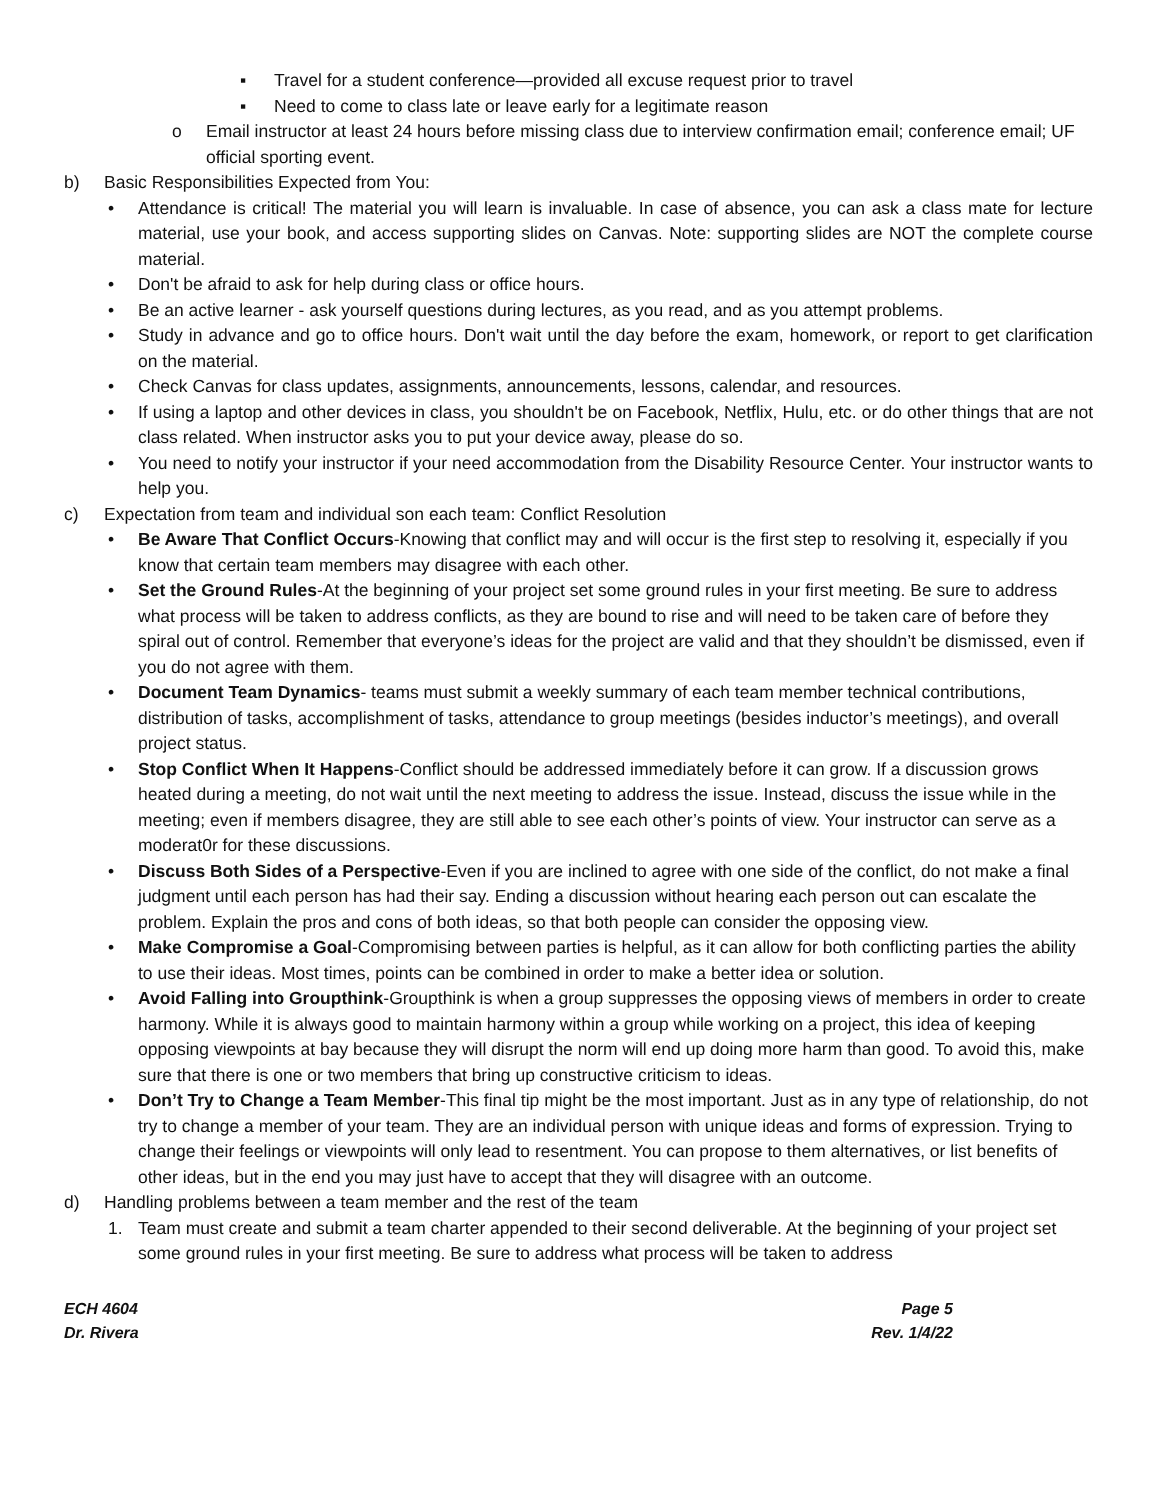▪ Travel for a student conference—provided all excuse request prior to travel
▪ Need to come to class late or leave early for a legitimate reason
o Email instructor at least 24 hours before missing class due to interview confirmation email; conference email; UF official sporting event.
b) Basic Responsibilities Expected from You:
• Attendance is critical! The material you will learn is invaluable. In case of absence, you can ask a class mate for lecture material, use your book, and access supporting slides on Canvas. Note: supporting slides are NOT the complete course material.
• Don't be afraid to ask for help during class or office hours.
• Be an active learner - ask yourself questions during lectures, as you read, and as you attempt problems.
• Study in advance and go to office hours. Don't wait until the day before the exam, homework, or report to get clarification on the material.
• Check Canvas for class updates, assignments, announcements, lessons, calendar, and resources.
• If using a laptop and other devices in class, you shouldn't be on Facebook, Netflix, Hulu, etc. or do other things that are not class related. When instructor asks you to put your device away, please do so.
• You need to notify your instructor if your need accommodation from the Disability Resource Center. Your instructor wants to help you.
c) Expectation from team and individual son each team: Conflict Resolution
• Be Aware That Conflict Occurs-Knowing that conflict may and will occur is the first step to resolving it, especially if you know that certain team members may disagree with each other.
• Set the Ground Rules-At the beginning of your project set some ground rules in your first meeting. Be sure to address what process will be taken to address conflicts, as they are bound to rise and will need to be taken care of before they spiral out of control. Remember that everyone’s ideas for the project are valid and that they shouldn’t be dismissed, even if you do not agree with them.
• Document Team Dynamics- teams must submit a weekly summary of each team member technical contributions, distribution of tasks, accomplishment of tasks, attendance to group meetings (besides inductor’s meetings), and overall project status.
• Stop Conflict When It Happens-Conflict should be addressed immediately before it can grow. If a discussion grows heated during a meeting, do not wait until the next meeting to address the issue. Instead, discuss the issue while in the meeting; even if members disagree, they are still able to see each other’s points of view. Your instructor can serve as a moderat0r for these discussions.
• Discuss Both Sides of a Perspective-Even if you are inclined to agree with one side of the conflict, do not make a final judgment until each person has had their say. Ending a discussion without hearing each person out can escalate the problem. Explain the pros and cons of both ideas, so that both people can consider the opposing view.
• Make Compromise a Goal-Compromising between parties is helpful, as it can allow for both conflicting parties the ability to use their ideas. Most times, points can be combined in order to make a better idea or solution.
• Avoid Falling into Groupthink-Groupthink is when a group suppresses the opposing views of members in order to create harmony. While it is always good to maintain harmony within a group while working on a project, this idea of keeping opposing viewpoints at bay because they will disrupt the norm will end up doing more harm than good. To avoid this, make sure that there is one or two members that bring up constructive criticism to ideas.
• Don’t Try to Change a Team Member-This final tip might be the most important. Just as in any type of relationship, do not try to change a member of your team. They are an individual person with unique ideas and forms of expression. Trying to change their feelings or viewpoints will only lead to resentment. You can propose to them alternatives, or list benefits of other ideas, but in the end you may just have to accept that they will disagree with an outcome.
d) Handling problems between a team member and the rest of the team
1. Team must create and submit a team charter appended to their second deliverable. At the beginning of your project set some ground rules in your first meeting. Be sure to address what process will be taken to address
ECH 4604
Dr. Rivera
Page 5
Rev. 1/4/22